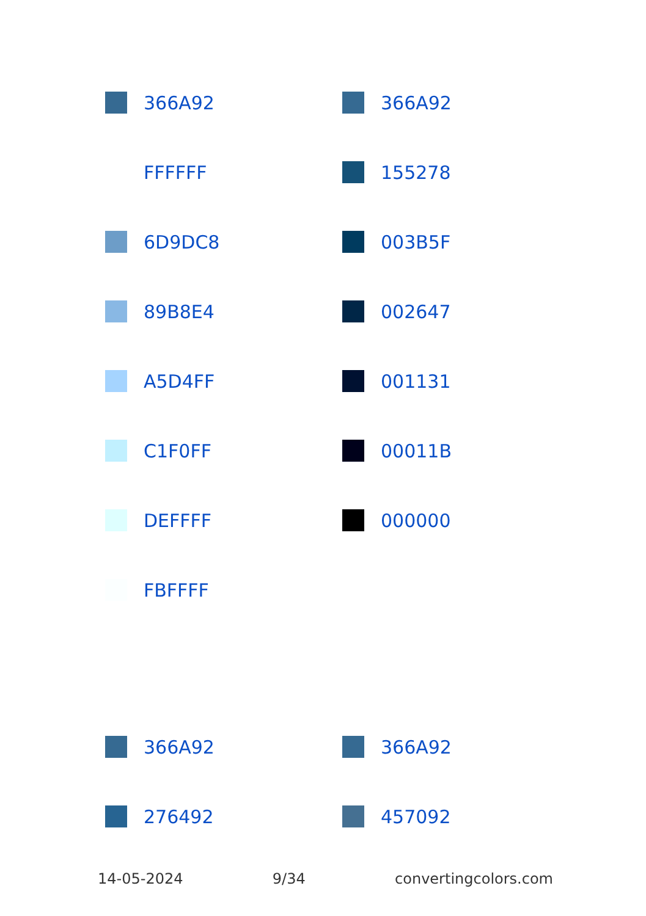366A92 366A92
FFFFFF 155278
6D9DC8 003B5F
89B8E4 002647
A5D4FF 001131
C1F0FF 00011B
DEFFFF 000000
FBFFFF
366A92 366A92
276492 457092
14-05-2024 9/34 convertingcolors.com